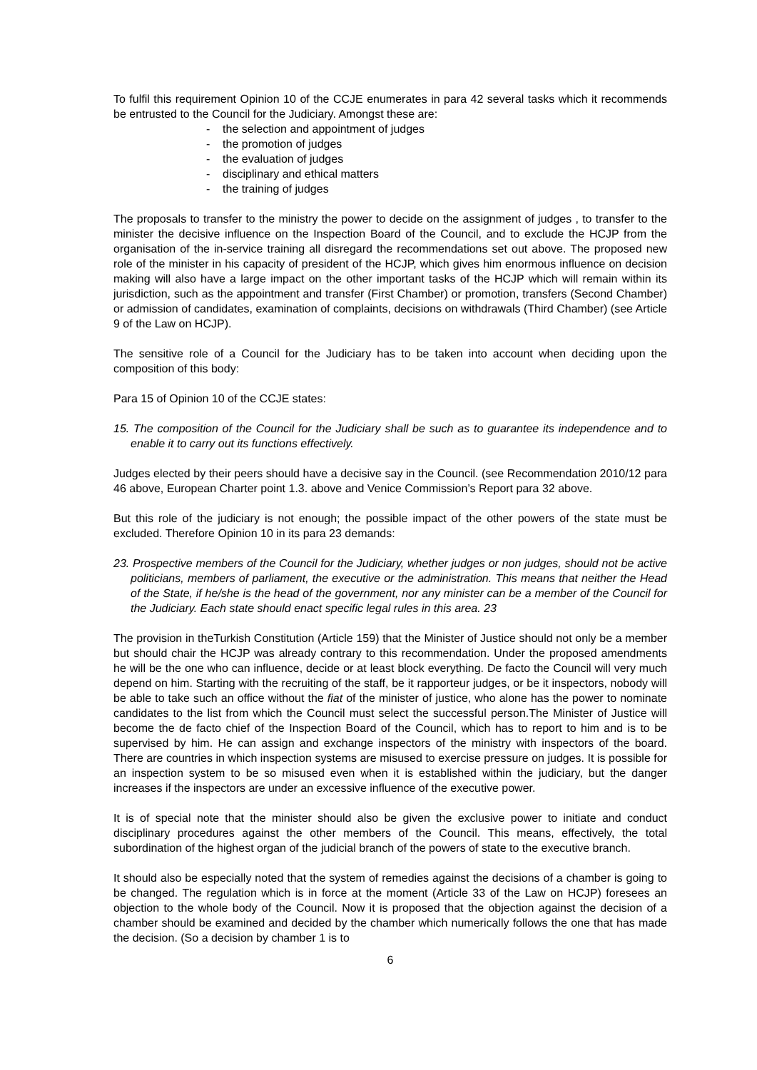To fulfil this requirement Opinion 10 of the CCJE enumerates in para 42 several tasks which it recommends be entrusted to the Council for the Judiciary. Amongst these are:
- the selection and appointment of judges
- the promotion of judges
- the evaluation of judges
- disciplinary and ethical matters
- the training of judges
The proposals to transfer to the ministry the power to decide on the assignment of judges , to transfer to the minister the decisive influence on the Inspection Board of the Council, and to exclude the HCJP from the organisation of the in-service training all disregard the recommendations set out above. The proposed new role of the minister in his capacity of president of the HCJP, which gives him enormous influence on decision making will also have a large impact on the other important tasks of the HCJP which will remain within its jurisdiction, such as the appointment and transfer (First Chamber) or promotion, transfers (Second Chamber) or admission of candidates, examination of complaints, decisions on withdrawals (Third Chamber) (see Article 9 of the Law on HCJP).
The sensitive role of a Council for the Judiciary has to be taken into account when deciding upon the composition of this body:
Para 15 of Opinion 10 of the CCJE states:
15. The composition of the Council for the Judiciary shall be such as to guarantee its independence and to enable it to carry out its functions effectively.
Judges elected by their peers should have a decisive say in the Council. (see Recommendation 2010/12 para 46 above, European Charter point 1.3. above and Venice Commission’s Report para 32 above.
But this role of the judiciary is not enough; the possible impact of the other powers of the state must be excluded. Therefore Opinion 10 in its para 23 demands:
23. Prospective members of the Council for the Judiciary, whether judges or non judges, should not be active politicians, members of parliament, the executive or the administration. This means that neither the Head of the State, if he/she is the head of the government, nor any minister can be a member of the Council for the Judiciary. Each state should enact specific legal rules in this area. 23
The provision in theTurkish Constitution (Article 159) that the Minister of Justice should not only be a member but should chair the HCJP was already contrary to this recommendation. Under the proposed amendments he will be the one who can influence, decide or at least block everything. De facto the Council will very much depend on him. Starting with the recruiting of the staff, be it rapporteur judges, or be it inspectors, nobody will be able to take such an office without the fiat of the minister of justice, who alone has the power to nominate candidates to the list from which the Council must select the successful person.The Minister of Justice will become the de facto chief of the Inspection Board of the Council, which has to report to him and is to be supervised by him. He can assign and exchange inspectors of the ministry with inspectors of the board. There are countries in which inspection systems are misused to exercise pressure on judges. It is possible for an inspection system to be so misused even when it is established within the judiciary, but the danger increases if the inspectors are under an excessive influence of the executive power.
It is of special note that the minister should also be given the exclusive power to initiate and conduct disciplinary procedures against the other members of the Council. This means, effectively, the total subordination of the highest organ of the judicial branch of the powers of state to the executive branch.
It should also be especially noted that the system of remedies against the decisions of a chamber is going to be changed. The regulation which is in force at the moment (Article 33 of the Law on HCJP) foresees an objection to the whole body of the Council. Now it is proposed that the objection against the decision of a chamber should be examined and decided by the chamber which numerically follows the one that has made the decision. (So a decision by chamber 1 is to
6